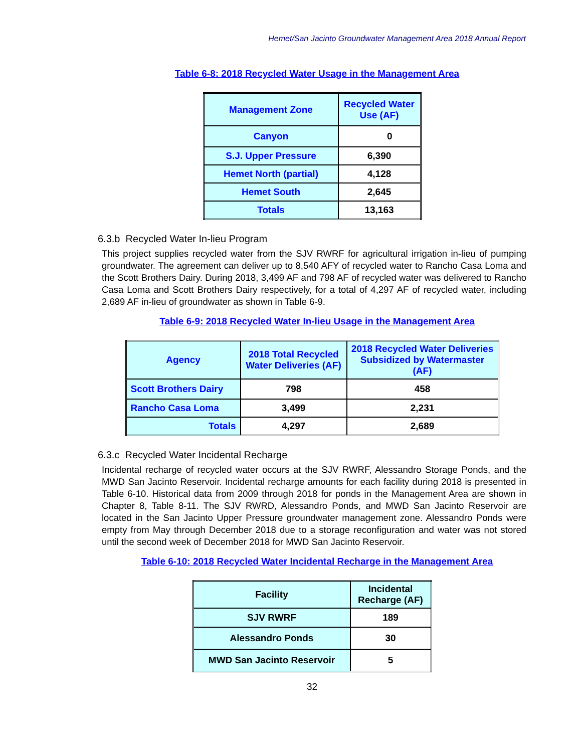Hemet/San Jacinto Groundwater Management Area 2018 Annual Report
Table 6-8: 2018 Recycled Water Usage in the Management Area
| Management Zone | Recycled Water Use (AF) |
| --- | --- |
| Canyon | 0 |
| S.J. Upper Pressure | 6,390 |
| Hemet North (partial) | 4,128 |
| Hemet South | 2,645 |
| Totals | 13,163 |
6.3.b Recycled Water In-lieu Program
This project supplies recycled water from the SJV RWRF for agricultural irrigation in-lieu of pumping groundwater. The agreement can deliver up to 8,540 AFY of recycled water to Rancho Casa Loma and the Scott Brothers Dairy. During 2018, 3,499 AF and 798 AF of recycled water was delivered to Rancho Casa Loma and Scott Brothers Dairy respectively, for a total of 4,297 AF of recycled water, including 2,689 AF in-lieu of groundwater as shown in Table 6-9.
Table 6-9: 2018 Recycled Water In-lieu Usage in the Management Area
| Agency | 2018 Total Recycled Water Deliveries (AF) | 2018 Recycled Water Deliveries Subsidized by Watermaster (AF) |
| --- | --- | --- |
| Scott Brothers Dairy | 798 | 458 |
| Rancho Casa Loma | 3,499 | 2,231 |
| Totals | 4,297 | 2,689 |
6.3.c Recycled Water Incidental Recharge
Incidental recharge of recycled water occurs at the SJV RWRF, Alessandro Storage Ponds, and the MWD San Jacinto Reservoir. Incidental recharge amounts for each facility during 2018 is presented in Table 6-10. Historical data from 2009 through 2018 for ponds in the Management Area are shown in Chapter 8, Table 8-11. The SJV RWRD, Alessandro Ponds, and MWD San Jacinto Reservoir are located in the San Jacinto Upper Pressure groundwater management zone. Alessandro Ponds were empty from May through December 2018 due to a storage reconfiguration and water was not stored until the second week of December 2018 for MWD San Jacinto Reservoir.
Table 6-10: 2018 Recycled Water Incidental Recharge in the Management Area
| Facility | Incidental Recharge (AF) |
| --- | --- |
| SJV RWRF | 189 |
| Alessandro Ponds | 30 |
| MWD San Jacinto Reservoir | 5 |
32